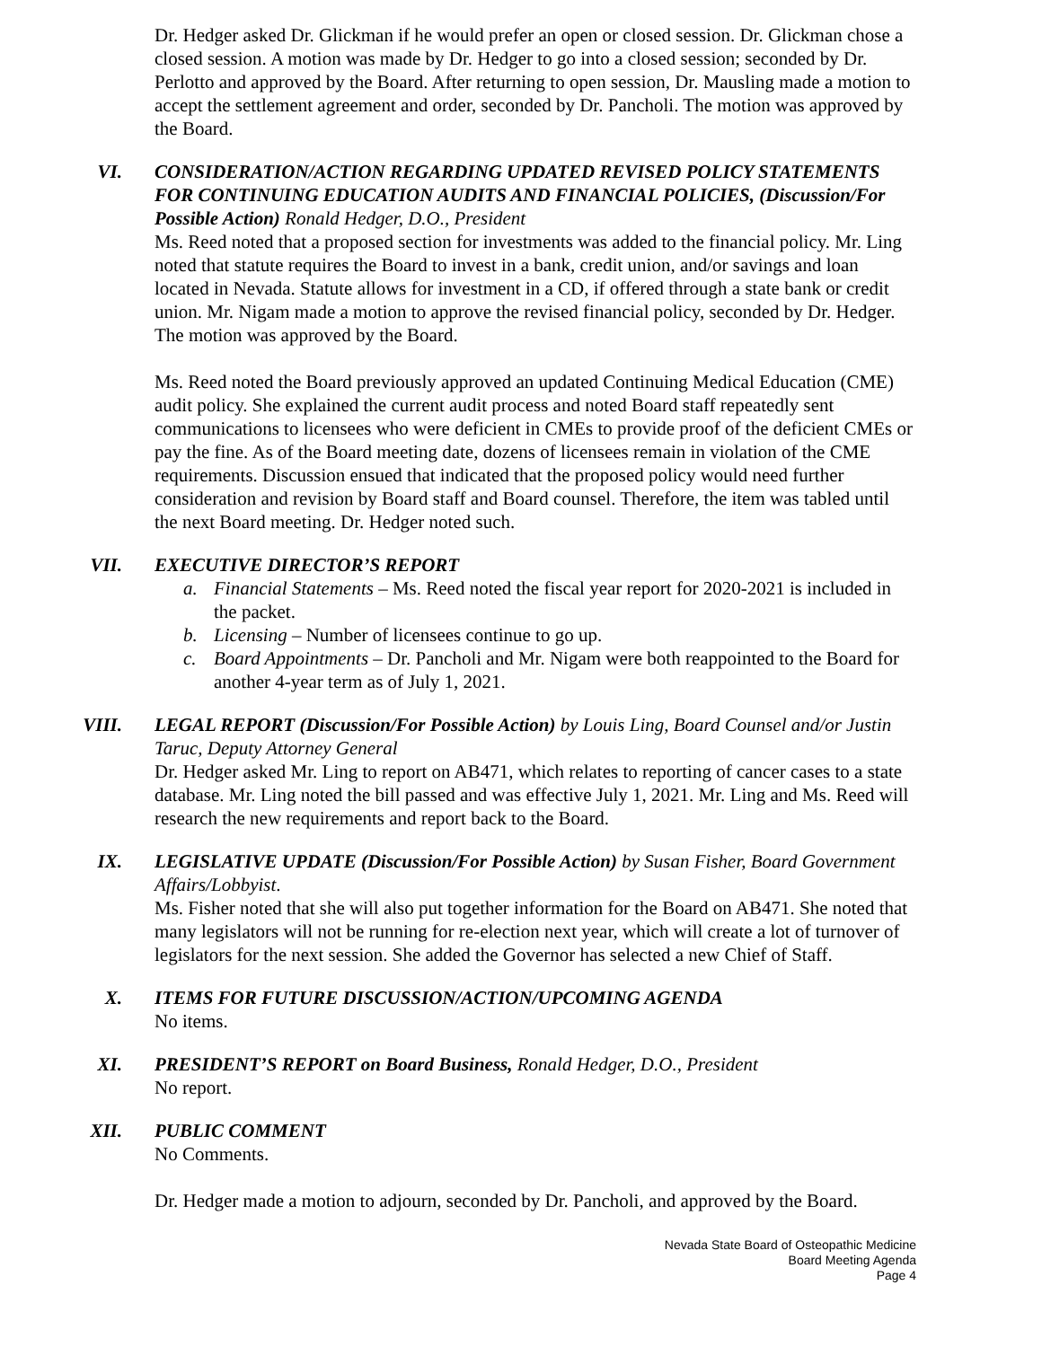Dr. Hedger asked Dr. Glickman if he would prefer an open or closed session. Dr. Glickman chose a closed session. A motion was made by Dr. Hedger to go into a closed session; seconded by Dr. Perlotto and approved by the Board. After returning to open session, Dr. Mausling made a motion to accept the settlement agreement and order, seconded by Dr. Pancholi. The motion was approved by the Board.
VI. CONSIDERATION/ACTION REGARDING UPDATED REVISED POLICY STATEMENTS FOR CONTINUING EDUCATION AUDITS AND FINANCIAL POLICIES, (Discussion/For Possible Action) Ronald Hedger, D.O., President
Ms. Reed noted that a proposed section for investments was added to the financial policy. Mr. Ling noted that statute requires the Board to invest in a bank, credit union, and/or savings and loan located in Nevada. Statute allows for investment in a CD, if offered through a state bank or credit union. Mr. Nigam made a motion to approve the revised financial policy, seconded by Dr. Hedger. The motion was approved by the Board.
Ms. Reed noted the Board previously approved an updated Continuing Medical Education (CME) audit policy. She explained the current audit process and noted Board staff repeatedly sent communications to licensees who were deficient in CMEs to provide proof of the deficient CMEs or pay the fine. As of the Board meeting date, dozens of licensees remain in violation of the CME requirements. Discussion ensued that indicated that the proposed policy would need further consideration and revision by Board staff and Board counsel. Therefore, the item was tabled until the next Board meeting. Dr. Hedger noted such.
VII. EXECUTIVE DIRECTOR’S REPORT
a. Financial Statements – Ms. Reed noted the fiscal year report for 2020-2021 is included in the packet.
b. Licensing – Number of licensees continue to go up.
c. Board Appointments – Dr. Pancholi and Mr. Nigam were both reappointed to the Board for another 4-year term as of July 1, 2021.
VIII. LEGAL REPORT (Discussion/For Possible Action) by Louis Ling, Board Counsel and/or Justin Taruc, Deputy Attorney General
Dr. Hedger asked Mr. Ling to report on AB471, which relates to reporting of cancer cases to a state database. Mr. Ling noted the bill passed and was effective July 1, 2021. Mr. Ling and Ms. Reed will research the new requirements and report back to the Board.
IX. LEGISLATIVE UPDATE (Discussion/For Possible Action) by Susan Fisher, Board Government Affairs/Lobbyist.
Ms. Fisher noted that she will also put together information for the Board on AB471. She noted that many legislators will not be running for re-election next year, which will create a lot of turnover of legislators for the next session. She added the Governor has selected a new Chief of Staff.
X. ITEMS FOR FUTURE DISCUSSION/ACTION/UPCOMING AGENDA
No items.
XI. PRESIDENT’S REPORT on Board Business, Ronald Hedger, D.O., President
No report.
XII. PUBLIC COMMENT
No Comments.
Dr. Hedger made a motion to adjourn, seconded by Dr. Pancholi, and approved by the Board.
Nevada State Board of Osteopathic Medicine
Board Meeting Agenda
Page 4